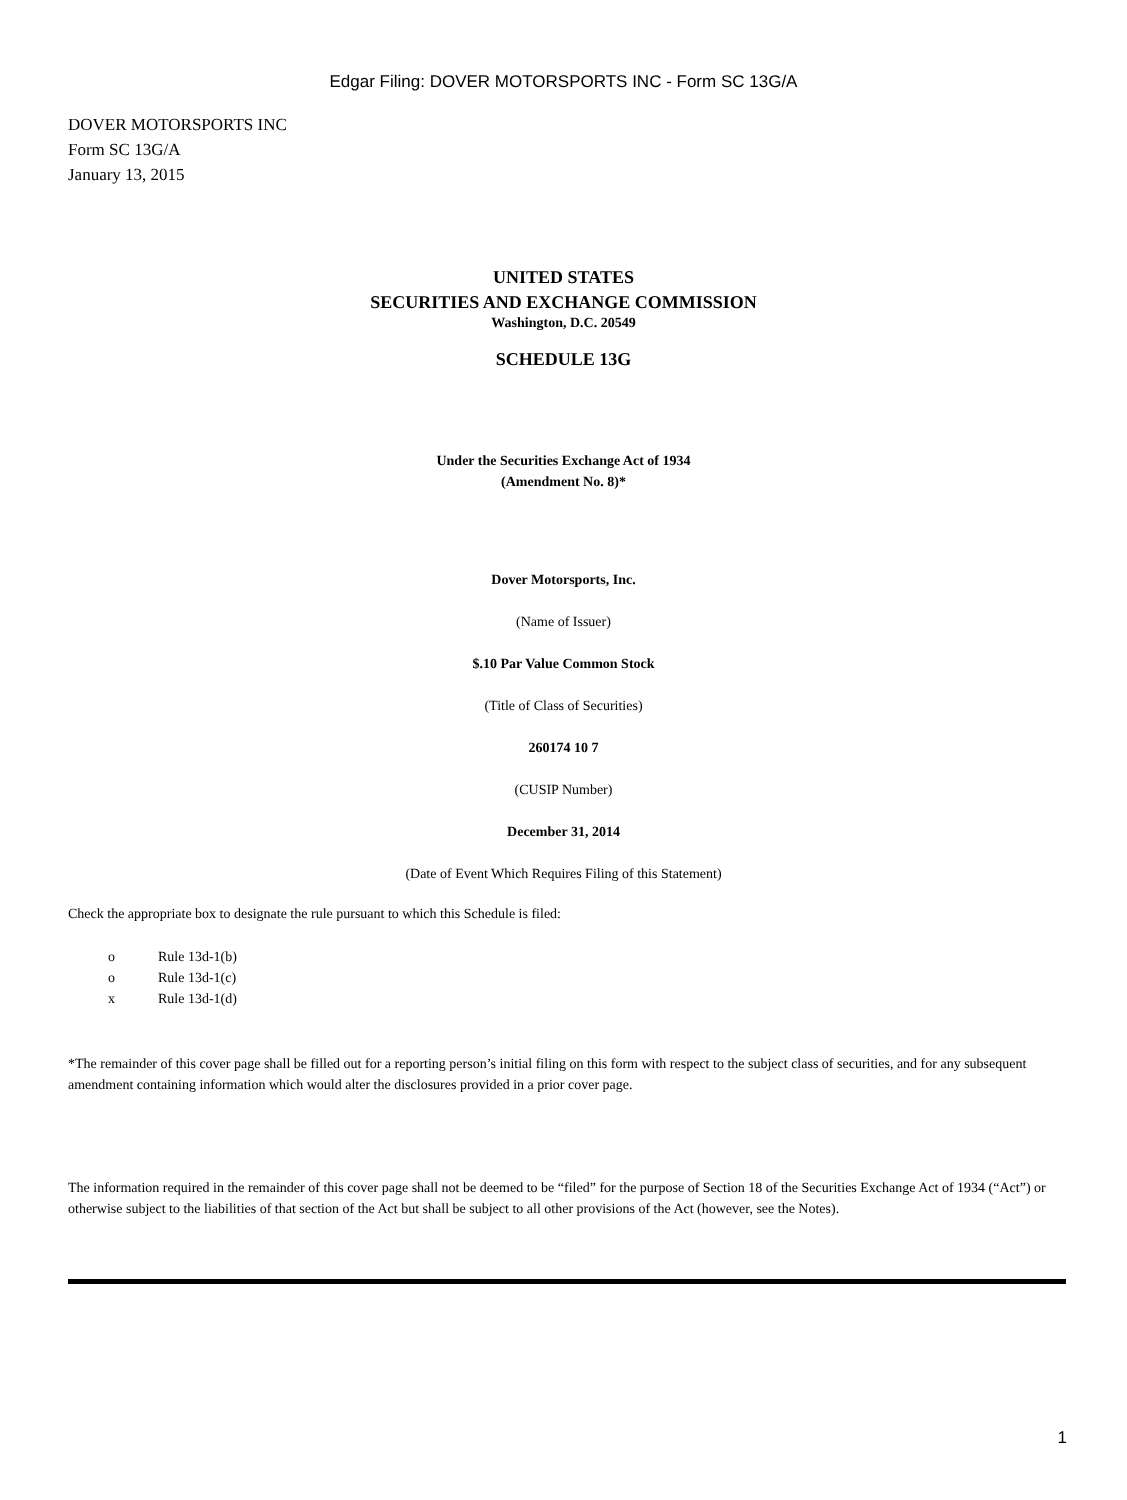Edgar Filing: DOVER MOTORSPORTS INC - Form SC 13G/A
DOVER MOTORSPORTS INC
Form SC 13G/A
January 13, 2015
UNITED STATES
SECURITIES AND EXCHANGE COMMISSION
Washington, D.C. 20549
SCHEDULE 13G
Under the Securities Exchange Act of 1934
(Amendment No. 8)*
Dover Motorsports, Inc.
(Name of Issuer)
$.10 Par Value Common Stock
(Title of Class of Securities)
260174 10 7
(CUSIP Number)
December 31, 2014
(Date of Event Which Requires Filing of this Statement)
Check the appropriate box to designate the rule pursuant to which this Schedule is filed:
o Rule 13d-1(b)
o Rule 13d-1(c)
x Rule 13d-1(d)
*The remainder of this cover page shall be filled out for a reporting person’s initial filing on this form with respect to the subject class of securities, and for any subsequent amendment containing information which would alter the disclosures provided in a prior cover page.
The information required in the remainder of this cover page shall not be deemed to be “filed” for the purpose of Section 18 of the Securities Exchange Act of 1934 (“Act”) or otherwise subject to the liabilities of that section of the Act but shall be subject to all other provisions of the Act (however, see the Notes).
1